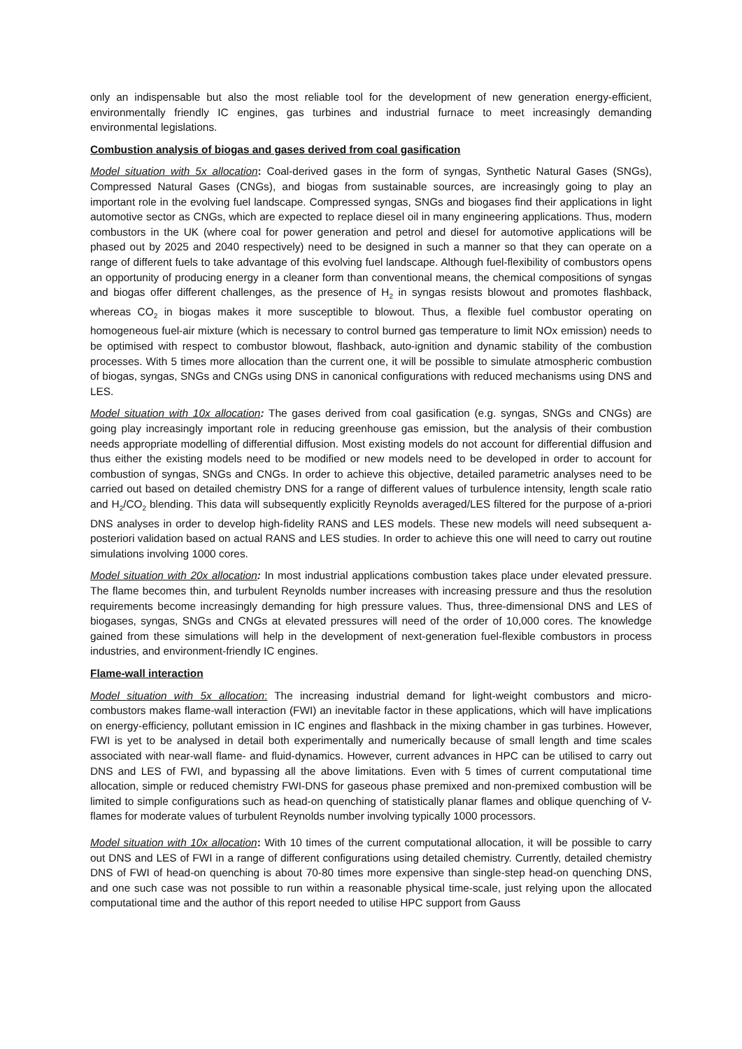only an indispensable but also the most reliable tool for the development of new generation energy-efficient, environmentally friendly IC engines, gas turbines and industrial furnace to meet increasingly demanding environmental legislations.
Combustion analysis of biogas and gases derived from coal gasification
Model situation with 5x allocation: Coal-derived gases in the form of syngas, Synthetic Natural Gases (SNGs), Compressed Natural Gases (CNGs), and biogas from sustainable sources, are increasingly going to play an important role in the evolving fuel landscape. Compressed syngas, SNGs and biogases find their applications in light automotive sector as CNGs, which are expected to replace diesel oil in many engineering applications. Thus, modern combustors in the UK (where coal for power generation and petrol and diesel for automotive applications will be phased out by 2025 and 2040 respectively) need to be designed in such a manner so that they can operate on a range of different fuels to take advantage of this evolving fuel landscape. Although fuel-flexibility of combustors opens an opportunity of producing energy in a cleaner form than conventional means, the chemical compositions of syngas and biogas offer different challenges, as the presence of H<sub>2</sub> in syngas resists blowout and promotes flashback, whereas CO<sub>2</sub> in biogas makes it more susceptible to blowout. Thus, a flexible fuel combustor operating on homogeneous fuel-air mixture (which is necessary to control burned gas temperature to limit NOx emission) needs to be optimised with respect to combustor blowout, flashback, auto-ignition and dynamic stability of the combustion processes. With 5 times more allocation than the current one, it will be possible to simulate atmospheric combustion of biogas, syngas, SNGs and CNGs using DNS in canonical configurations with reduced mechanisms using DNS and LES.
Model situation with 10x allocation: The gases derived from coal gasification (e.g. syngas, SNGs and CNGs) are going play increasingly important role in reducing greenhouse gas emission, but the analysis of their combustion needs appropriate modelling of differential diffusion. Most existing models do not account for differential diffusion and thus either the existing models need to be modified or new models need to be developed in order to account for combustion of syngas, SNGs and CNGs. In order to achieve this objective, detailed parametric analyses need to be carried out based on detailed chemistry DNS for a range of different values of turbulence intensity, length scale ratio and H<sub>2</sub>/CO<sub>2</sub> blending. This data will subsequently explicitly Reynolds averaged/LES filtered for the purpose of a-priori DNS analyses in order to develop high-fidelity RANS and LES models. These new models will need subsequent a-posteriori validation based on actual RANS and LES studies. In order to achieve this one will need to carry out routine simulations involving 1000 cores.
Model situation with 20x allocation: In most industrial applications combustion takes place under elevated pressure. The flame becomes thin, and turbulent Reynolds number increases with increasing pressure and thus the resolution requirements become increasingly demanding for high pressure values. Thus, three-dimensional DNS and LES of biogases, syngas, SNGs and CNGs at elevated pressures will need of the order of 10,000 cores. The knowledge gained from these simulations will help in the development of next-generation fuel-flexible combustors in process industries, and environment-friendly IC engines.
Flame-wall interaction
Model situation with 5x allocation: The increasing industrial demand for light-weight combustors and micro-combustors makes flame-wall interaction (FWI) an inevitable factor in these applications, which will have implications on energy-efficiency, pollutant emission in IC engines and flashback in the mixing chamber in gas turbines. However, FWI is yet to be analysed in detail both experimentally and numerically because of small length and time scales associated with near-wall flame- and fluid-dynamics. However, current advances in HPC can be utilised to carry out DNS and LES of FWI, and bypassing all the above limitations. Even with 5 times of current computational time allocation, simple or reduced chemistry FWI-DNS for gaseous phase premixed and non-premixed combustion will be limited to simple configurations such as head-on quenching of statistically planar flames and oblique quenching of V-flames for moderate values of turbulent Reynolds number involving typically 1000 processors.
Model situation with 10x allocation: With 10 times of the current computational allocation, it will be possible to carry out DNS and LES of FWI in a range of different configurations using detailed chemistry. Currently, detailed chemistry DNS of FWI of head-on quenching is about 70-80 times more expensive than single-step head-on quenching DNS, and one such case was not possible to run within a reasonable physical time-scale, just relying upon the allocated computational time and the author of this report needed to utilise HPC support from Gauss